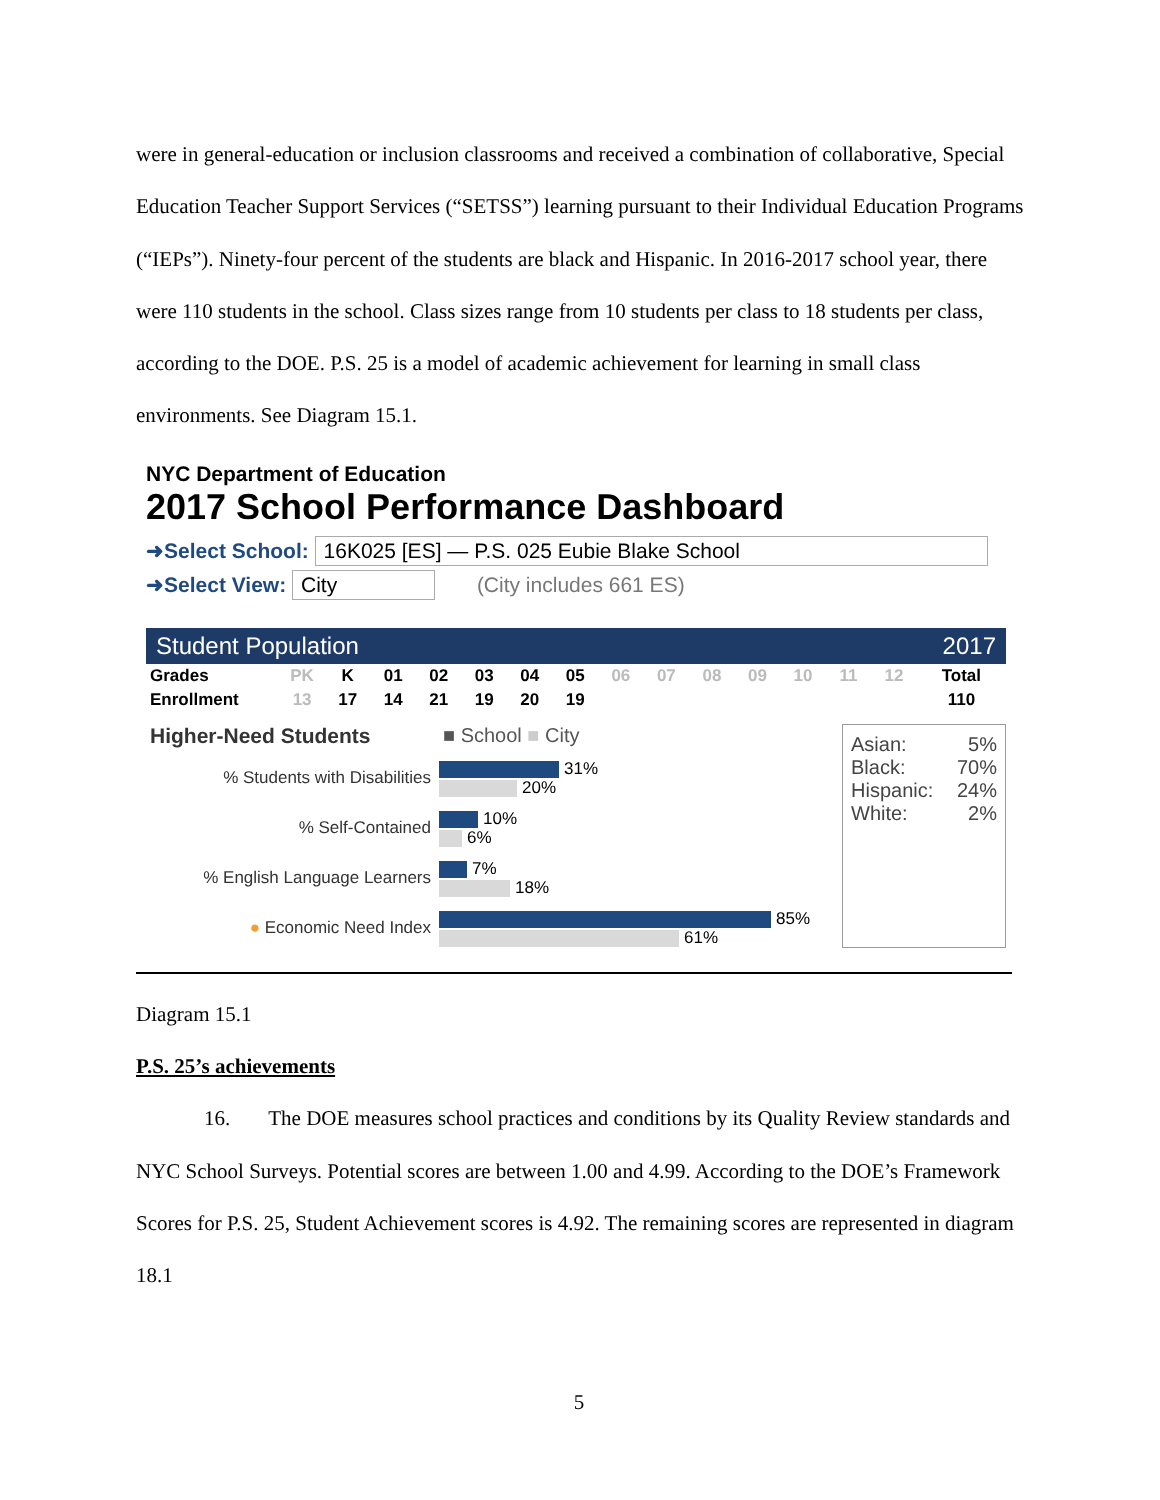were in general-education or inclusion classrooms and received a combination of collaborative, Special Education Teacher Support Services (“SETSS”) learning pursuant to their Individual Education Programs (“IEPs”). Ninety-four percent of the students are black and Hispanic. In 2016-2017 school year, there were 110 students in the school. Class sizes range from 10 students per class to 18 students per class, according to the DOE. P.S. 25 is a model of academic achievement for learning in small class environments. See Diagram 15.1.
NYC Department of Education
2017 School Performance Dashboard
➜Select School: 16K025 [ES] — P.S. 025 Eubie Blake School
➜Select View: City (City includes 661 ES)
Student Population 2017
| Grades | PK | K | 01 | 02 | 03 | 04 | 05 | 06 | 07 | 08 | 09 | 10 | 11 | 12 | Total |
| Enrollment | 13 | 17 | 14 | 21 | 19 | 20 | 19 | | | | | | | | 110 |
Higher-Need Students ■ School ■ City
% Students with Disabilities
31%
20%
% Self-Contained
10%
6%
% English Language Learners
7%
18%
● Economic Need Index
85%
61%
Asian: 5%
Black: 70%
Hispanic: 24%
White: 2%
Diagram 15.1
P.S. 25’s achievements
16. The DOE measures school practices and conditions by its Quality Review standards and NYC School Surveys. Potential scores are between 1.00 and 4.99. According to the DOE’s Framework Scores for P.S. 25, Student Achievement scores is 4.92. The remaining scores are represented in diagram 18.1
5